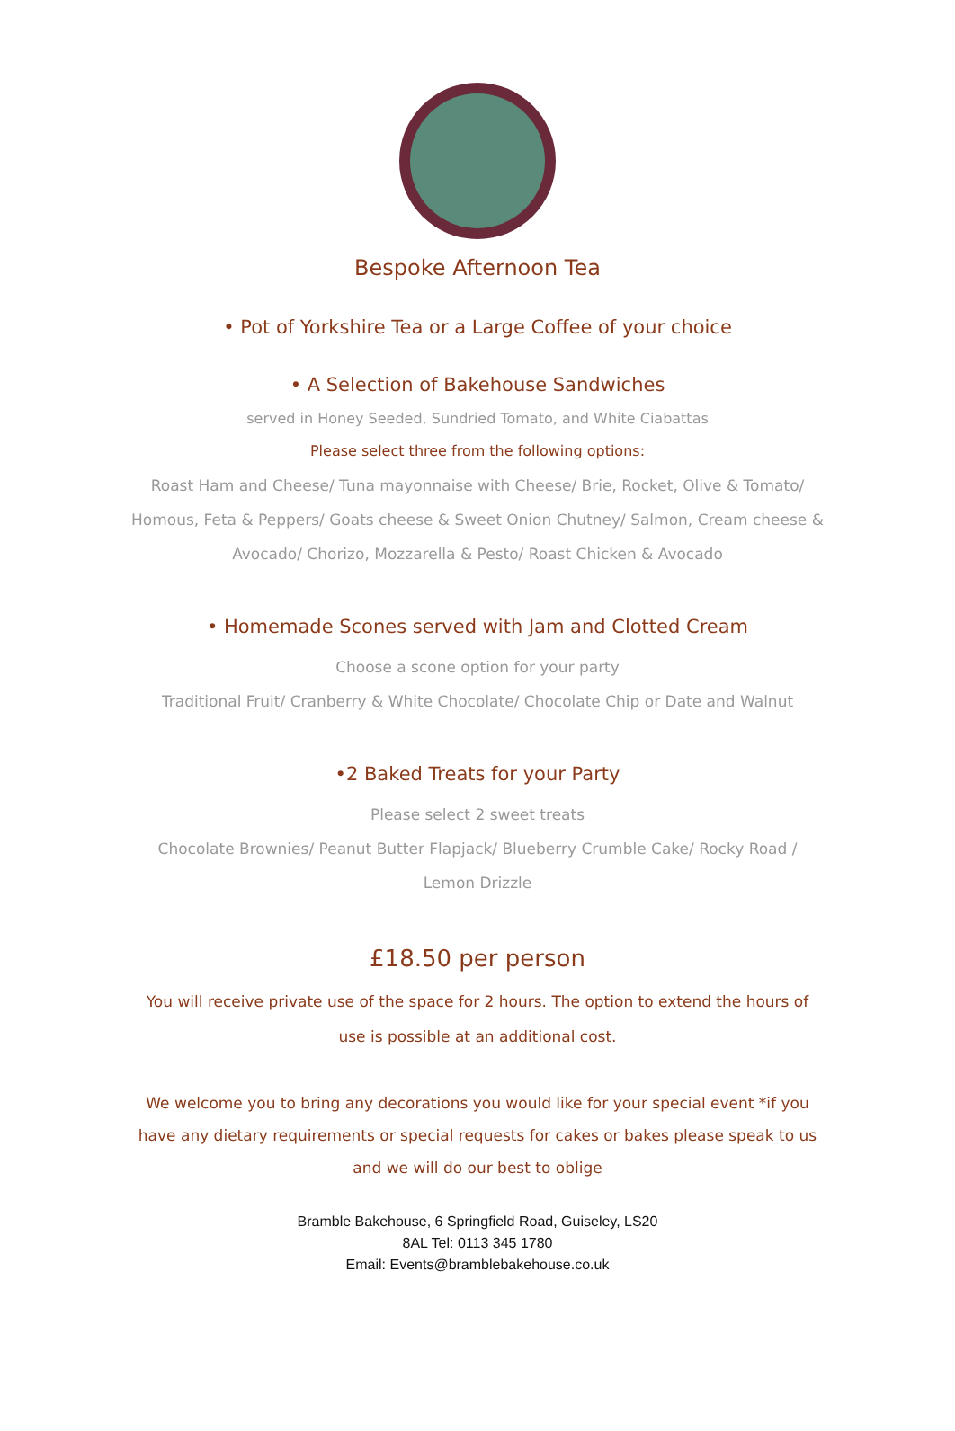Bespoke Afternoon Tea
• Pot of Yorkshire Tea or a Large Coffee of your choice
• A Selection of Bakehouse Sandwiches
served in Honey Seeded, Sundried Tomato, and White Ciabattas
Please select three from the following options:
Roast Ham and Cheese/ Tuna mayonnaise with Cheese/ Brie, Rocket, Olive & Tomato/
Homous, Feta & Peppers/ Goats cheese & Sweet Onion Chutney/ Salmon, Cream cheese &
Avocado/ Chorizo, Mozzarella & Pesto/ Roast Chicken & Avocado
• Homemade Scones served with Jam and Clotted Cream
Choose a scone option for your party
Traditional Fruit/ Cranberry & White Chocolate/ Chocolate Chip or Date and Walnut
•2 Baked Treats for your Party
Please select 2 sweet treats
Chocolate Brownies/ Peanut Butter Flapjack/ Blueberry Crumble Cake/ Rocky Road /
Lemon Drizzle
£18.50 per person
You will receive private use of the space for 2 hours. The option to extend the hours of use is possible at an additional cost.
We welcome you to bring any decorations you would like for your special event *if you have any dietary requirements or special requests for cakes or bakes please speak to us and we will do our best to oblige
Bramble Bakehouse, 6 Springfield Road, Guiseley, LS20
8AL Tel: 0113 345 1780
Email: Events@bramblebakehouse.co.uk